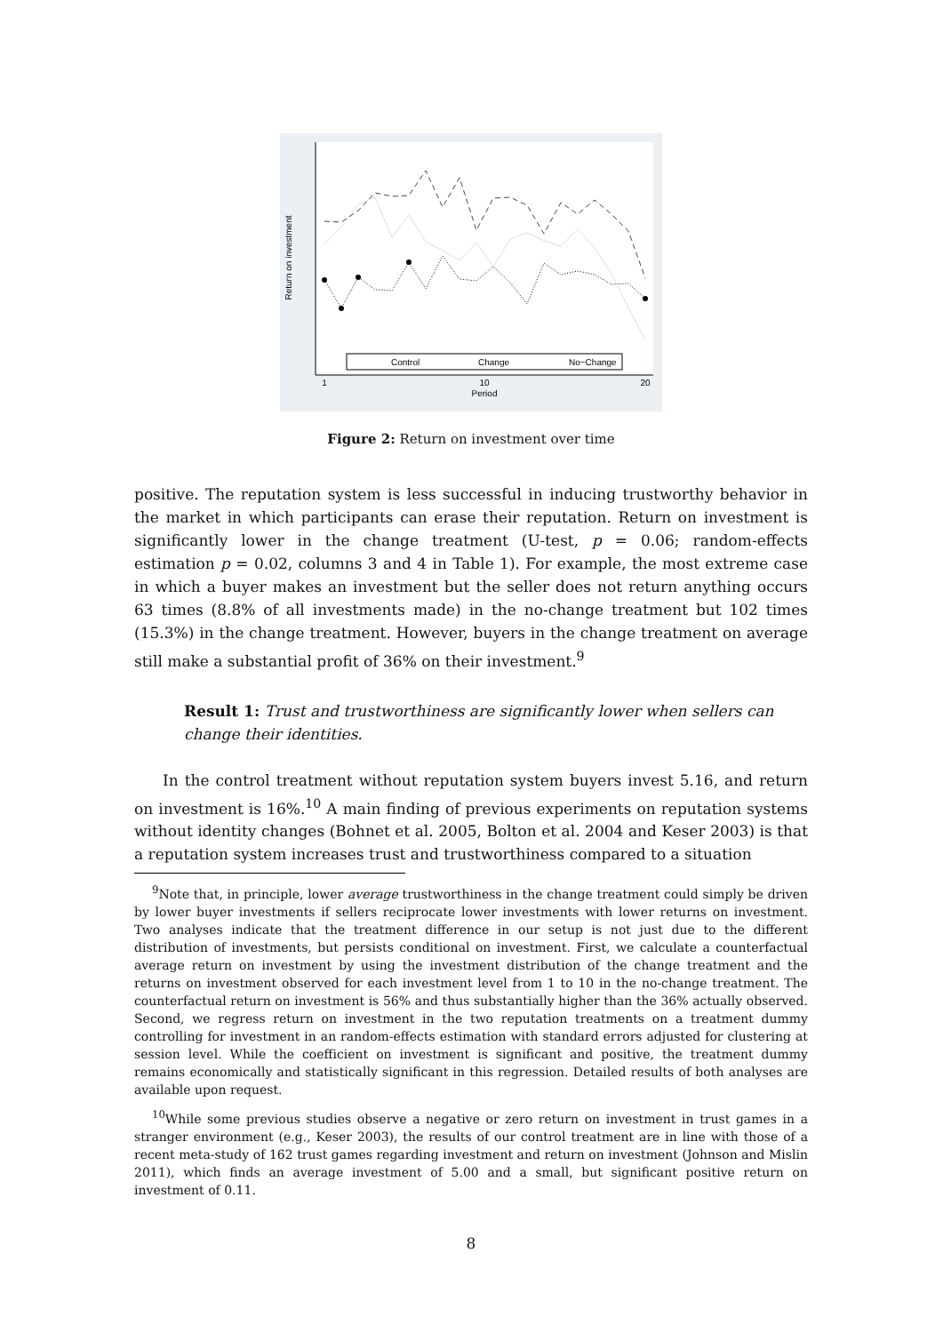Return on investment
Period
1
10
20
Control
Change
No−Change
Figure 2: Return on investment over time
positive. The reputation system is less successful in inducing trustworthy behavior in the market in which participants can erase their reputation. Return on investment is significantly lower in the change treatment (U-test, p = 0.06; random-effects estimation p = 0.02, columns 3 and 4 in Table 1). For example, the most extreme case in which a buyer makes an investment but the seller does not return anything occurs 63 times (8.8% of all investments made) in the no-change treatment but 102 times (15.3%) in the change treatment. However, buyers in the change treatment on average still make a substantial profit of 36% on their investment.<sup>9</sup>
Result 1: Trust and trustworthiness are significantly lower when sellers can change their identities.
In the control treatment without reputation system buyers invest 5.16, and return on investment is 16%.<sup>10</sup> A main finding of previous experiments on reputation systems without identity changes (Bohnet et al. 2005, Bolton et al. 2004 and Keser 2003) is that a reputation system increases trust and trustworthiness compared to a situation
<sup>9</sup> Note that, in principle, lower average trustworthiness in the change treatment could simply be driven by lower buyer investments if sellers reciprocate lower investments with lower returns on investment. Two analyses indicate that the treatment difference in our setup is not just due to the different distribution of investments, but persists conditional on investment. First, we calculate a counterfactual average return on investment by using the investment distribution of the change treatment and the returns on investment observed for each investment level from 1 to 10 in the no-change treatment. The counterfactual return on investment is 56% and thus substantially higher than the 36% actually observed. Second, we regress return on investment in the two reputation treatments on a treatment dummy controlling for investment in an random-effects estimation with standard errors adjusted for clustering at session level. While the coefficient on investment is significant and positive, the treatment dummy remains economically and statistically significant in this regression. Detailed results of both analyses are available upon request.
<sup>10</sup> While some previous studies observe a negative or zero return on investment in trust games in a stranger environment (e.g., Keser 2003), the results of our control treatment are in line with those of a recent meta-study of 162 trust games regarding investment and return on investment (Johnson and Mislin 2011), which finds an average investment of 5.00 and a small, but significant positive return on investment of 0.11.
8